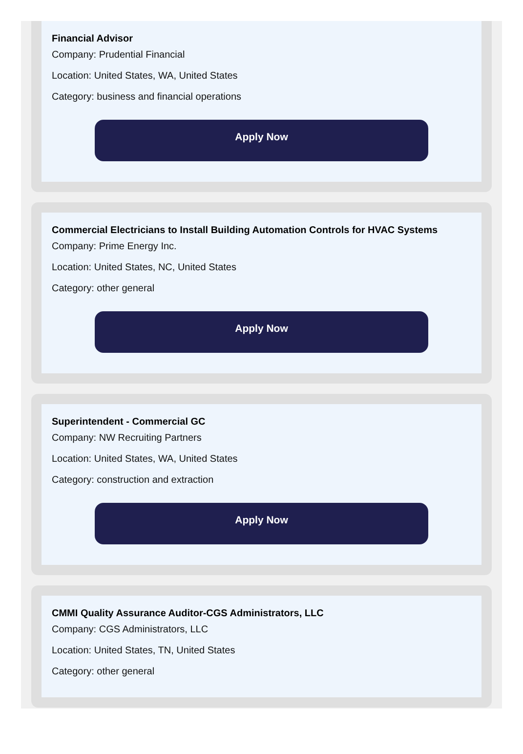Financial Advisor
Company: Prudential Financial
Location: United States, WA, United States
Category: business and financial operations
Apply Now
Commercial Electricians to Install Building Automation Controls for HVAC Systems
Company: Prime Energy Inc.
Location: United States, NC, United States
Category: other general
Apply Now
Superintendent - Commercial GC
Company: NW Recruiting Partners
Location: United States, WA, United States
Category: construction and extraction
Apply Now
CMMI Quality Assurance Auditor-CGS Administrators, LLC
Company: CGS Administrators, LLC
Location: United States, TN, United States
Category: other general